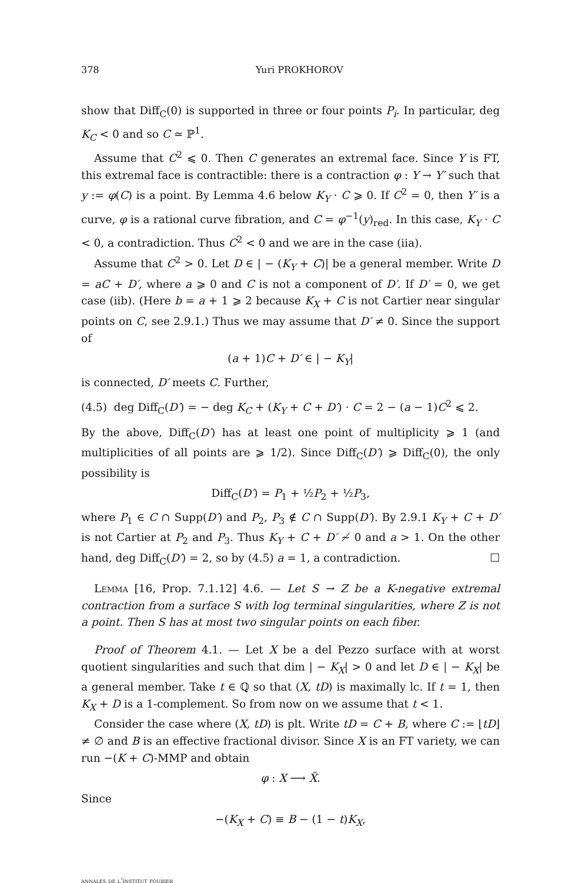378 Yuri PROKHOROV
show that Diff<sub>C</sub>(0) is supported in three or four points P<sub>i</sub>. In particular, deg K<sub>C</sub> < 0 and so C ≃ ℙ<sup>1</sup>.
Assume that C<sup>2</sup> ⩽ 0. Then C generates an extremal face. Since Y is FT, this extremal face is contractible: there is a contraction φ : Y → Y′ such that y := φ(C) is a point. By Lemma 4.6 below K<sub>Y</sub> · C ⩾ 0. If C<sup>2</sup> = 0, then Y′ is a curve, φ is a rational curve fibration, and C = φ<sup>−1</sup>(y)<sub>red</sub>. In this case, K<sub>Y</sub> · C < 0, a contradiction. Thus C<sup>2</sup> < 0 and we are in the case (iia).
Assume that C<sup>2</sup> > 0. Let D ∈ | − (K<sub>Y</sub> + C)| be a general member. Write D = aC + D′, where a ⩾ 0 and C is not a component of D′. If D′ = 0, we get case (iib). (Here b = a + 1 ⩾ 2 because K<sub>X</sub> + C is not Cartier near singular points on C, see 2.9.1.) Thus we may assume that D′ ≠ 0. Since the support of
(a + 1)C + D′ ∈ | − K<sub>Y</sub>|
is connected, D′ meets C. Further,
(4.5) deg Diff<sub>C</sub>(D′) = − deg K<sub>C</sub> + (K<sub>Y</sub> + C + D′) · C = 2 − (a − 1)C<sup>2</sup> ⩽ 2.
By the above, Diff<sub>C</sub>(D′) has at least one point of multiplicity ⩾ 1 (and multiplicities of all points are ⩾ 1/2). Since Diff<sub>C</sub>(D′) ⩾ Diff<sub>C</sub>(0), the only possibility is
Diff<sub>C</sub>(D′) = P<sub>1</sub> + ½P<sub>2</sub> + ½P<sub>3</sub>,
where P<sub>1</sub> ∈ C ∩ Supp(D′) and P<sub>2</sub>, P<sub>3</sub> ∉ C ∩ Supp(D′). By 2.9.1 K<sub>Y</sub> + C + D′ is not Cartier at P<sub>2</sub> and P<sub>3</sub>. Thus K<sub>Y</sub> + C + D′ ≁ 0 and a > 1. On the other hand, deg Diff<sub>C</sub>(D′) = 2, so by (4.5) a = 1, a contradiction. ☐
Lemma [16, Prop. 7.1.12] 4.6. — Let S → Z be a K-negative extremal contraction from a surface S with log terminal singularities, where Z is not a point. Then S has at most two singular points on each fiber.
Proof of Theorem 4.1. — Let X be a del Pezzo surface with at worst quotient singularities and such that dim | − K<sub>X</sub>| > 0 and let D ∈ | − K<sub>X</sub>| be a general member. Take t ∈ ℚ so that (X, tD) is maximally lc. If t = 1, then K<sub>X</sub> + D is a 1-complement. So from now on we assume that t < 1.
Consider the case where (X, tD) is plt. Write tD = C + B, where C := ⌊tD⌋ ≠ ∅ and B is an effective fractional divisor. Since X is an FT variety, we can run −(K + C)-MMP and obtain
φ : X ⟶ X̄.
Since
−(K<sub>X</sub> + C) ≡ B − (1 − t)K<sub>X</sub>,
annales de l'institut fourier